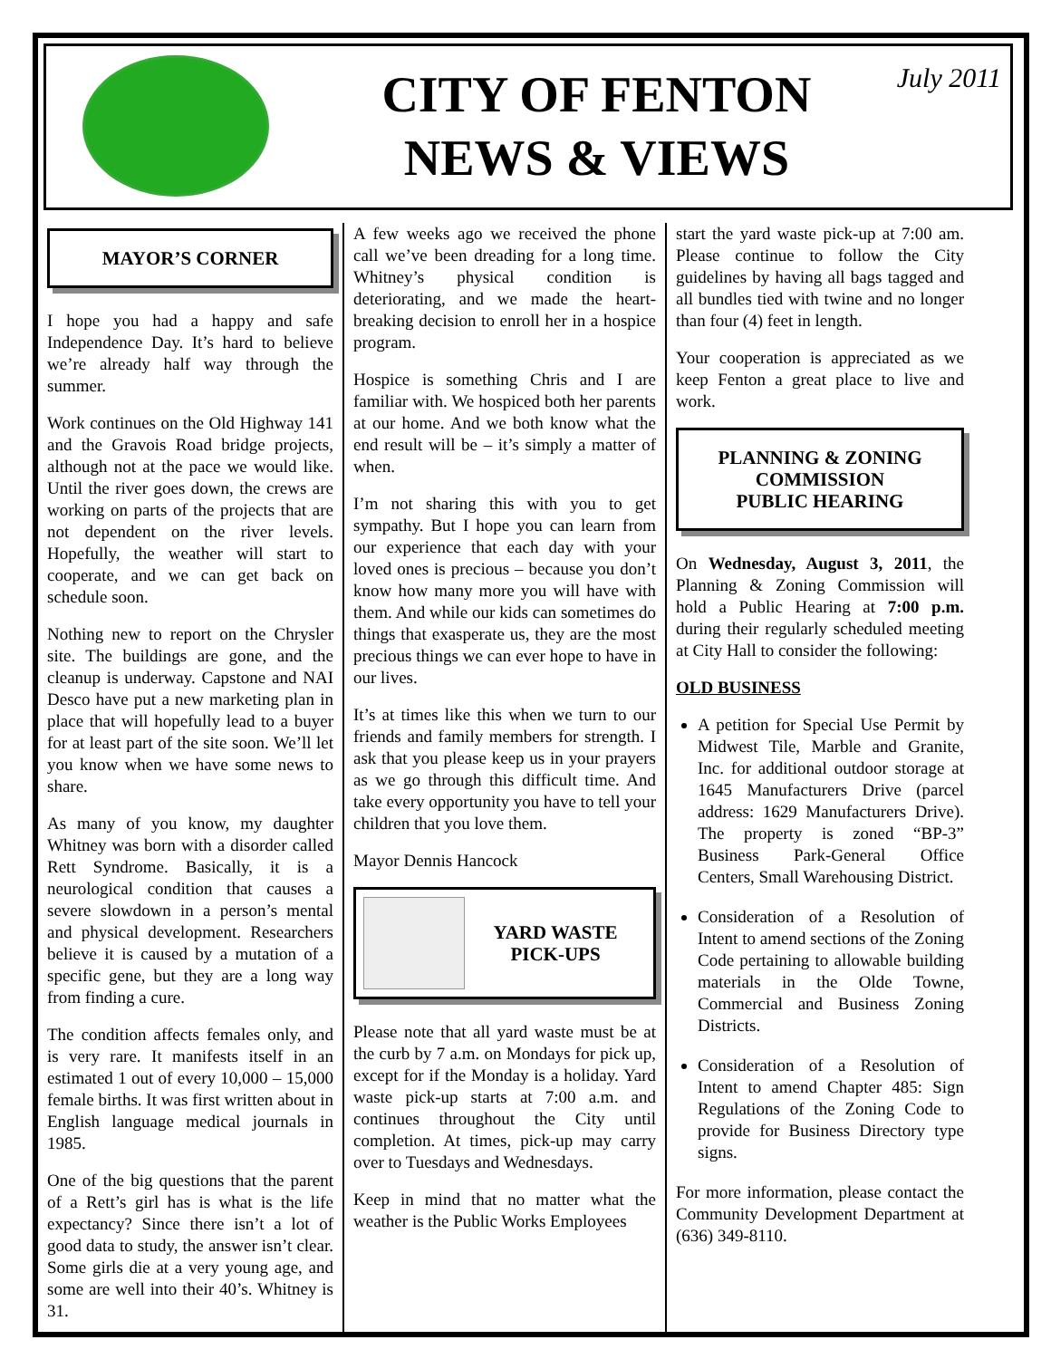CITY OF FENTON
NEWS & VIEWS
July 2011
MAYOR’S CORNER
I hope you had a happy and safe Independence Day. It’s hard to believe we’re already half way through the summer.
Work continues on the Old Highway 141 and the Gravois Road bridge projects, although not at the pace we would like. Until the river goes down, the crews are working on parts of the projects that are not dependent on the river levels. Hopefully, the weather will start to cooperate, and we can get back on schedule soon.
Nothing new to report on the Chrysler site. The buildings are gone, and the cleanup is underway. Capstone and NAI Desco have put a new marketing plan in place that will hopefully lead to a buyer for at least part of the site soon. We’ll let you know when we have some news to share.
As many of you know, my daughter Whitney was born with a disorder called Rett Syndrome. Basically, it is a neurological condition that causes a severe slowdown in a person’s mental and physical development. Researchers believe it is caused by a mutation of a specific gene, but they are a long way from finding a cure.
The condition affects females only, and is very rare. It manifests itself in an estimated 1 out of every 10,000 – 15,000 female births. It was first written about in English language medical journals in 1985.
One of the big questions that the parent of a Rett’s girl has is what is the life expectancy? Since there isn’t a lot of good data to study, the answer isn’t clear. Some girls die at a very young age, and some are well into their 40’s. Whitney is 31.
A few weeks ago we received the phone call we’ve been dreading for a long time. Whitney’s physical condition is deteriorating, and we made the heart-breaking decision to enroll her in a hospice program.
Hospice is something Chris and I are familiar with. We hospiced both her parents at our home. And we both know what the end result will be – it’s simply a matter of when.
I’m not sharing this with you to get sympathy. But I hope you can learn from our experience that each day with your loved ones is precious – because you don’t know how many more you will have with them. And while our kids can sometimes do things that exasperate us, they are the most precious things we can ever hope to have in our lives.
It’s at times like this when we turn to our friends and family members for strength. I ask that you please keep us in your prayers as we go through this difficult time. And take every opportunity you have to tell your children that you love them.
Mayor Dennis Hancock
YARD WASTE
PICK-UPS
Please note that all yard waste must be at the curb by 7 a.m. on Mondays for pick up, except for if the Monday is a holiday. Yard waste pick-up starts at 7:00 a.m. and continues throughout the City until completion. At times, pick-up may carry over to Tuesdays and Wednesdays.
Keep in mind that no matter what the weather is the Public Works Employees
start the yard waste pick-up at 7:00 am. Please continue to follow the City guidelines by having all bags tagged and all bundles tied with twine and no longer than four (4) feet in length.
Your cooperation is appreciated as we keep Fenton a great place to live and work.
PLANNING & ZONING
COMMISSION
PUBLIC HEARING
On Wednesday, August 3, 2011, the Planning & Zoning Commission will hold a Public Hearing at 7:00 p.m. during their regularly scheduled meeting at City Hall to consider the following:
OLD BUSINESS
A petition for Special Use Permit by Midwest Tile, Marble and Granite, Inc. for additional outdoor storage at 1645 Manufacturers Drive (parcel address: 1629 Manufacturers Drive). The property is zoned “BP-3” Business Park-General Office Centers, Small Warehousing District.
Consideration of a Resolution of Intent to amend sections of the Zoning Code pertaining to allowable building materials in the Olde Towne, Commercial and Business Zoning Districts.
Consideration of a Resolution of Intent to amend Chapter 485: Sign Regulations of the Zoning Code to provide for Business Directory type signs.
For more information, please contact the Community Development Department at (636) 349-8110.